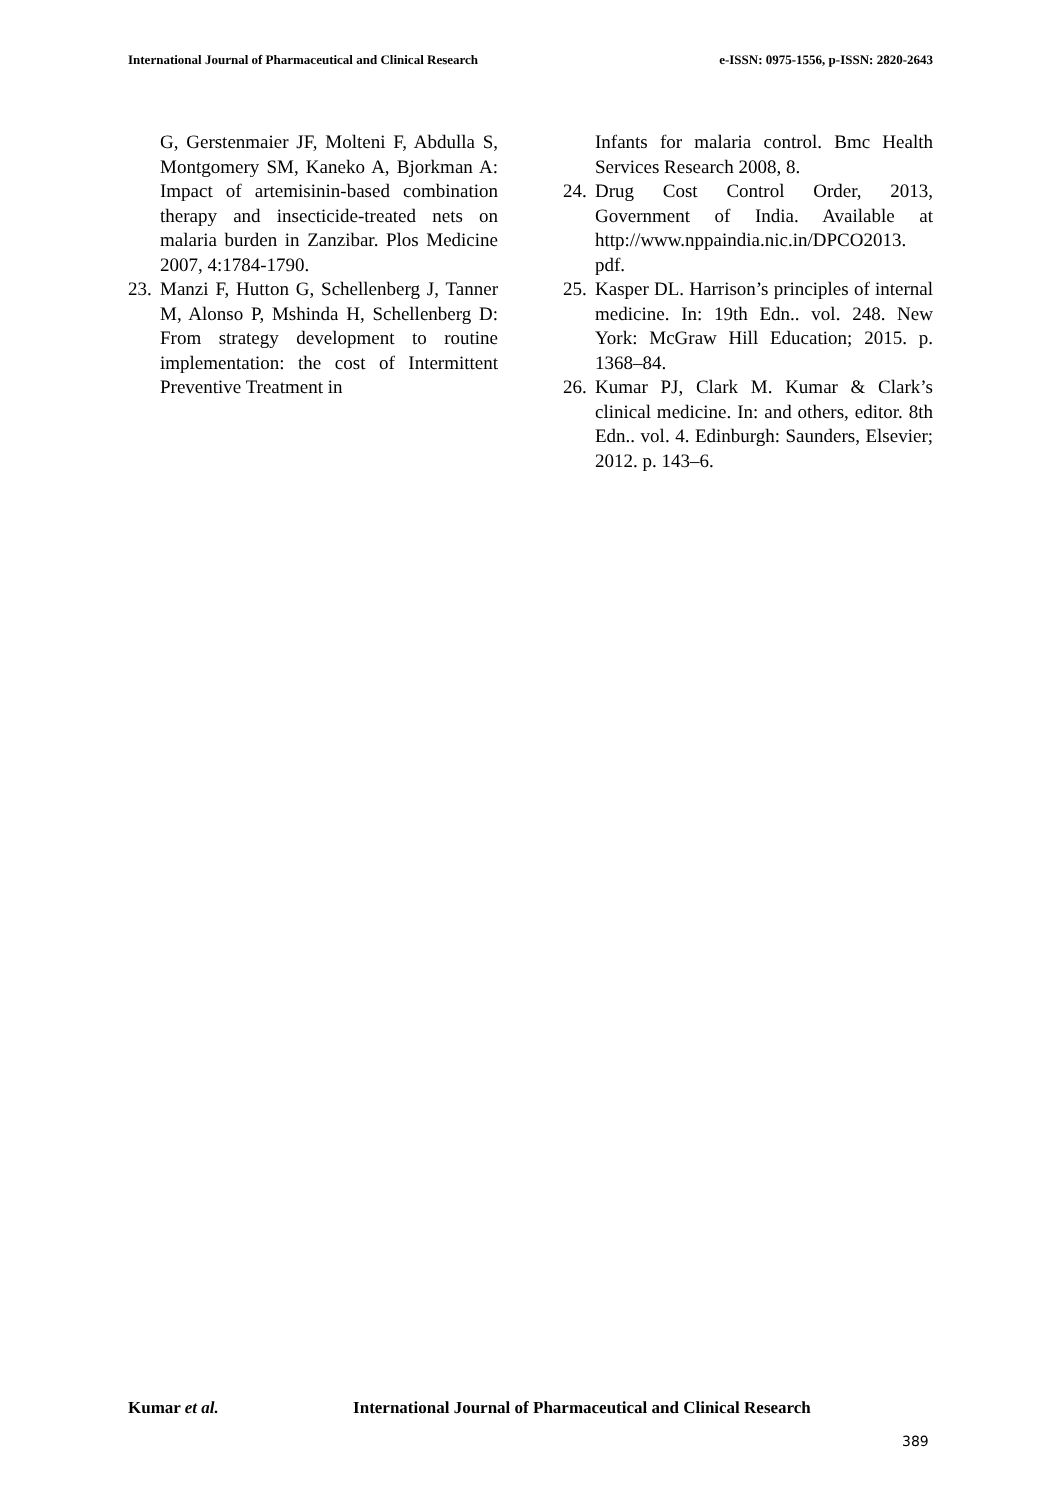International Journal of Pharmaceutical and Clinical Research
e-ISSN: 0975-1556, p-ISSN: 2820-2643
G, Gerstenmaier JF, Molteni F, Abdulla S, Montgomery SM, Kaneko A, Bjorkman A: Impact of artemisinin-based combination therapy and insecticide-treated nets on malaria burden in Zanzibar. Plos Medicine 2007, 4:1784-1790.
23.
Manzi F, Hutton G, Schellenberg J, Tanner M, Alonso P, Mshinda H, Schellenberg D: From strategy development to routine implementation: the cost of Intermittent Preventive Treatment in
Infants for malaria control. Bmc Health Services Research 2008, 8.
24.
Drug Cost Control Order, 2013, Government of India. Available at http://www.nppaindia.nic.in/DPCO2013. pdf.
25.
Kasper DL. Harrison’s principles of internal medicine. In: 19th Edn.. vol. 248. New York: McGraw Hill Education; 2015. p. 1368–84.
26.
Kumar PJ, Clark M. Kumar & Clark’s clinical medicine. In: and others, editor. 8th Edn.. vol. 4. Edinburgh: Saunders, Elsevier; 2012. p. 143–6.
Kumar et al. International Journal of Pharmaceutical and Clinical Research
389